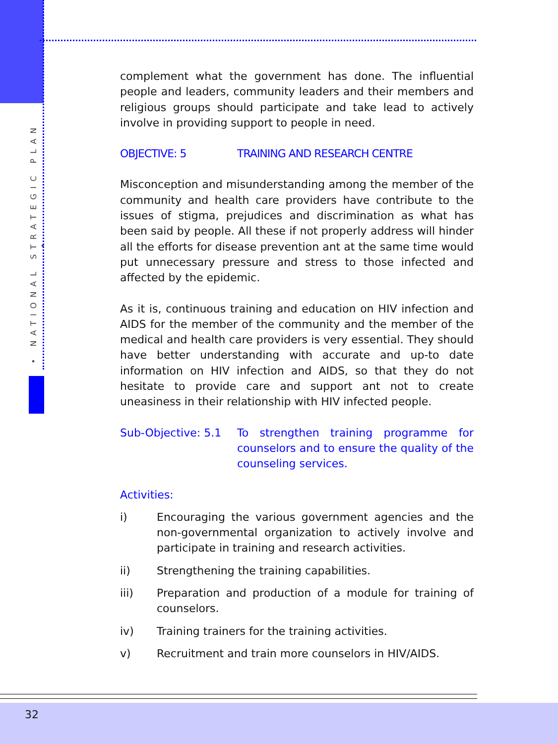• NATIONAL STRATEGIC PLAN •
complement what the government has done. The influential people and leaders, community leaders and their members and religious groups should participate and take lead to actively involve in providing support to people in need.
OBJECTIVE: 5 TRAINING AND RESEARCH CENTRE
Misconception and misunderstanding among the member of the community and health care providers have contribute to the issues of stigma, prejudices and discrimination as what has been said by people. All these if not properly address will hinder all the efforts for disease prevention ant at the same time would put unnecessary pressure and stress to those infected and affected by the epidemic.
As it is, continuous training and education on HIV infection and AIDS for the member of the community and the member of the medical and health care providers is very essential. They should have better understanding with accurate and up-to date information on HIV infection and AIDS, so that they do not hesitate to provide care and support ant not to create uneasiness in their relationship with HIV infected people.
Sub-Objective: 5.1
To strengthen training programme for counselors and to ensure the quality of the counseling services.
Activities:
i) Encouraging the various government agencies and the non-governmental organization to actively involve and participate in training and research activities.
ii) Strengthening the training capabilities.
iii) Preparation and production of a module for training of counselors.
iv) Training trainers for the training activities.
v) Recruitment and train more counselors in HIV/AIDS.
32